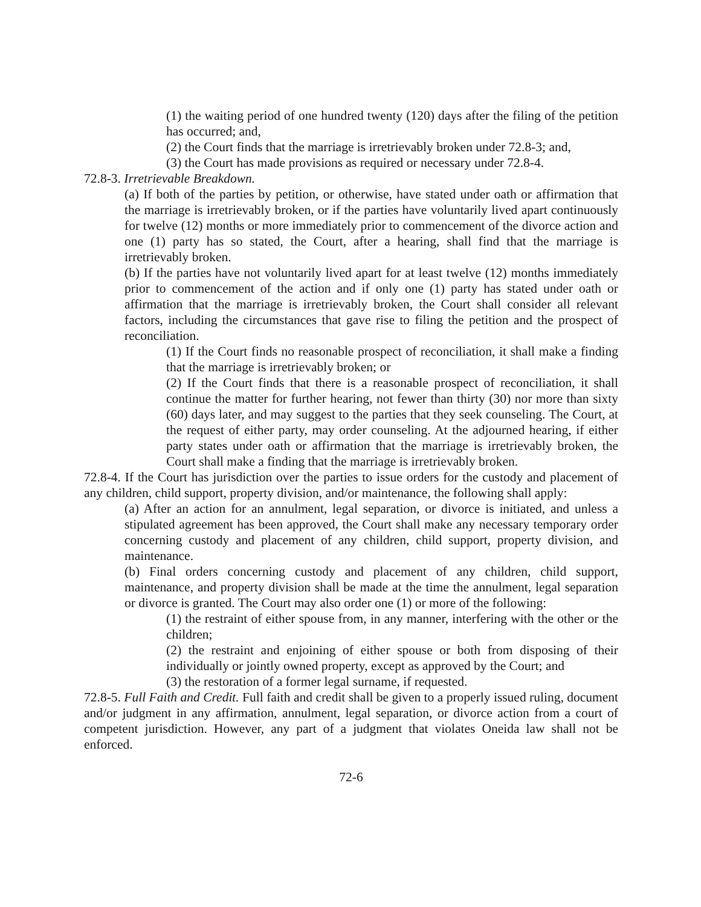(1) the waiting period of one hundred twenty (120) days after the filing of the petition has occurred; and,
(2) the Court finds that the marriage is irretrievably broken under 72.8-3; and,
(3) the Court has made provisions as required or necessary under 72.8-4.
72.8-3. Irretrievable Breakdown.
(a) If both of the parties by petition, or otherwise, have stated under oath or affirmation that the marriage is irretrievably broken, or if the parties have voluntarily lived apart continuously for twelve (12) months or more immediately prior to commencement of the divorce action and one (1) party has so stated, the Court, after a hearing, shall find that the marriage is irretrievably broken.
(b) If the parties have not voluntarily lived apart for at least twelve (12) months immediately prior to commencement of the action and if only one (1) party has stated under oath or affirmation that the marriage is irretrievably broken, the Court shall consider all relevant factors, including the circumstances that gave rise to filing the petition and the prospect of reconciliation.
(1) If the Court finds no reasonable prospect of reconciliation, it shall make a finding that the marriage is irretrievably broken; or
(2) If the Court finds that there is a reasonable prospect of reconciliation, it shall continue the matter for further hearing, not fewer than thirty (30) nor more than sixty (60) days later, and may suggest to the parties that they seek counseling. The Court, at the request of either party, may order counseling. At the adjourned hearing, if either party states under oath or affirmation that the marriage is irretrievably broken, the Court shall make a finding that the marriage is irretrievably broken.
72.8-4. If the Court has jurisdiction over the parties to issue orders for the custody and placement of any children, child support, property division, and/or maintenance, the following shall apply:
(a) After an action for an annulment, legal separation, or divorce is initiated, and unless a stipulated agreement has been approved, the Court shall make any necessary temporary order concerning custody and placement of any children, child support, property division, and maintenance.
(b) Final orders concerning custody and placement of any children, child support, maintenance, and property division shall be made at the time the annulment, legal separation or divorce is granted. The Court may also order one (1) or more of the following:
(1) the restraint of either spouse from, in any manner, interfering with the other or the children;
(2) the restraint and enjoining of either spouse or both from disposing of their individually or jointly owned property, except as approved by the Court; and
(3) the restoration of a former legal surname, if requested.
72.8-5. Full Faith and Credit. Full faith and credit shall be given to a properly issued ruling, document and/or judgment in any affirmation, annulment, legal separation, or divorce action from a court of competent jurisdiction. However, any part of a judgment that violates Oneida law shall not be enforced.
72-6